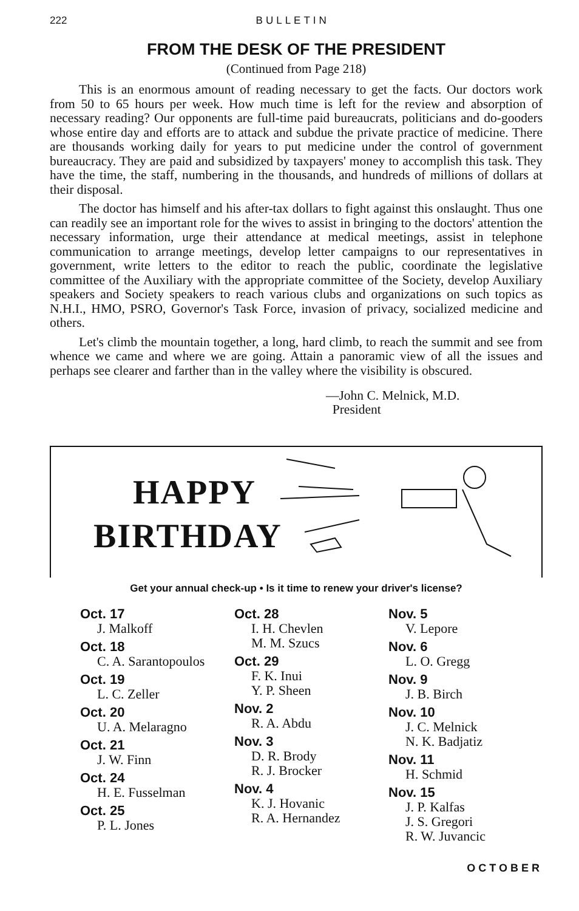222 BULLETIN
FROM THE DESK OF THE PRESIDENT
(Continued from Page 218)
This is an enormous amount of reading necessary to get the facts. Our doctors work from 50 to 65 hours per week. How much time is left for the review and absorption of necessary reading? Our opponents are full-time paid bureaucrats, politicians and do-gooders whose entire day and efforts are to attack and subdue the private practice of medicine. There are thousands working daily for years to put medicine under the control of government bureaucracy. They are paid and subsidized by taxpayers' money to accomplish this task. They have the time, the staff, numbering in the thousands, and hundreds of millions of dollars at their disposal.
The doctor has himself and his after-tax dollars to fight against this onslaught. Thus one can readily see an important role for the wives to assist in bringing to the doctors' attention the necessary information, urge their attendance at medical meetings, assist in telephone communication to arrange meetings, develop letter campaigns to our representatives in government, write letters to the editor to reach the public, coordinate the legislative committee of the Auxiliary with the appropriate committee of the Society, develop Auxiliary speakers and Society speakers to reach various clubs and organizations on such topics as N.H.I., HMO, PSRO, Governor's Task Force, invasion of privacy, socialized medicine and others.
Let's climb the mountain together, a long, hard climb, to reach the summit and see from whence we came and where we are going. Attain a panoramic view of all the issues and perhaps see clearer and farther than in the valley where the visibility is obscured.
—John C. Melnick, M.D.
President
HAPPY
BIRTHDAY
Get your annual check-up • Is it time to renew your driver's license?
Oct. 17
J. Malkoff
Oct. 18
C. A. Sarantopoulos
Oct. 19
L. C. Zeller
Oct. 20
U. A. Melaragno
Oct. 21
J. W. Finn
Oct. 24
H. E. Fusselman
Oct. 25
P. L. Jones
Oct. 28
I. H. Chevlen
M. M. Szucs
Oct. 29
F. K. Inui
Y. P. Sheen
Nov. 2
R. A. Abdu
Nov. 3
D. R. Brody
R. J. Brocker
Nov. 4
K. J. Hovanic
R. A. Hernandez
Nov. 5
V. Lepore
Nov. 6
L. O. Gregg
Nov. 9
J. B. Birch
Nov. 10
J. C. Melnick
N. K. Badjatiz
Nov. 11
H. Schmid
Nov. 15
J. P. Kalfas
J. S. Gregori
R. W. Juvancic
OCTOBER